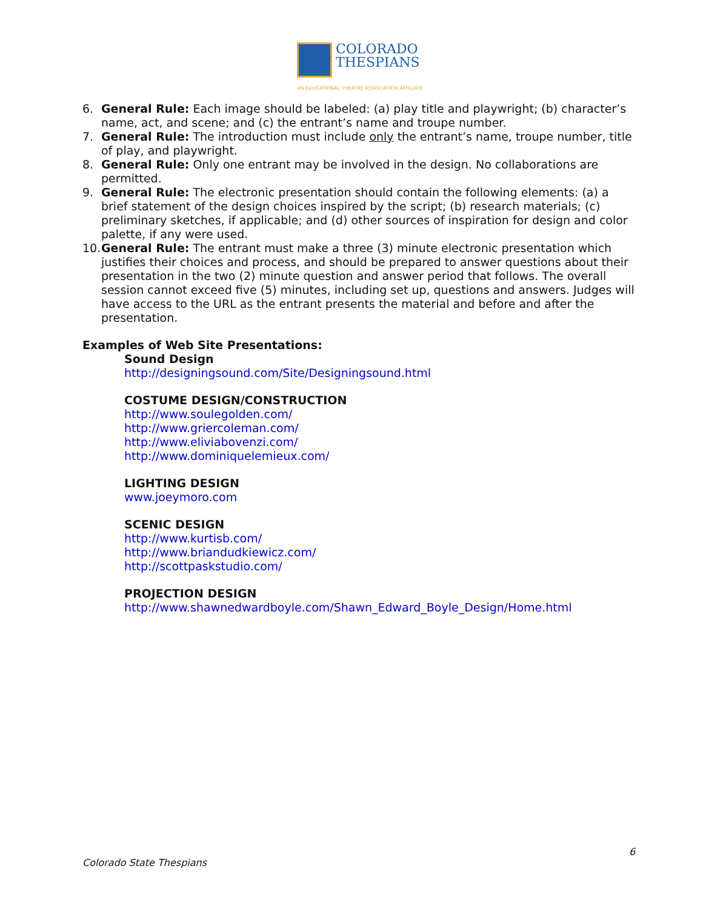COLORADO
THESPIANS
AN EDUCATIONAL THEATRE ASSOCIATION AFFILIATE
6. General Rule: Each image should be labeled: (a) play title and playwright; (b) character’s name, act, and scene; and (c) the entrant’s name and troupe number.
7. General Rule: The introduction must include only the entrant’s name, troupe number, title of play, and playwright.
8. General Rule: Only one entrant may be involved in the design. No collaborations are permitted.
9. General Rule: The electronic presentation should contain the following elements: (a) a brief statement of the design choices inspired by the script; (b) research materials; (c) preliminary sketches, if applicable; and (d) other sources of inspiration for design and color palette, if any were used.
10. General Rule: The entrant must make a three (3) minute electronic presentation which justifies their choices and process, and should be prepared to answer questions about their presentation in the two (2) minute question and answer period that follows. The overall session cannot exceed five (5) minutes, including set up, questions and answers. Judges will have access to the URL as the entrant presents the material and before and after the presentation.
Examples of Web Site Presentations:
Sound Design
http://designingsound.com/Site/Designingsound.html
COSTUME DESIGN/CONSTRUCTION
http://www.soulegolden.com/
http://www.griercoleman.com/
http://www.eliviabovenzi.com/
http://www.dominiquelemieux.com/
LIGHTING DESIGN
www.joeymoro.com
SCENIC DESIGN
http://www.kurtisb.com/
http://www.briandudkiewicz.com/
http://scottpaskstudio.com/
PROJECTION DESIGN
http://www.shawnedwardboyle.com/Shawn_Edward_Boyle_Design/Home.html
6
Colorado State Thespians